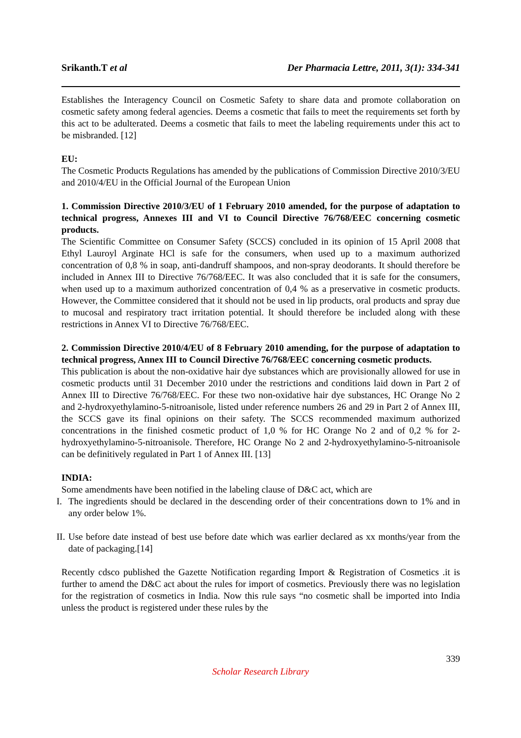Srikanth.T et al Der Pharmacia Lettre, 2011, 3(1): 334-341
Establishes the Interagency Council on Cosmetic Safety to share data and promote collaboration on cosmetic safety among federal agencies. Deems a cosmetic that fails to meet the requirements set forth by this act to be adulterated. Deems a cosmetic that fails to meet the labeling requirements under this act to be misbranded. [12]
EU:
The Cosmetic Products Regulations has amended by the publications of Commission Directive 2010/3/EU and 2010/4/EU in the Official Journal of the European Union
1. Commission Directive 2010/3/EU of 1 February 2010 amended, for the purpose of adaptation to technical progress, Annexes III and VI to Council Directive 76/768/EEC concerning cosmetic products.
The Scientific Committee on Consumer Safety (SCCS) concluded in its opinion of 15 April 2008 that Ethyl Lauroyl Arginate HCl is safe for the consumers, when used up to a maximum authorized concentration of 0,8 % in soap, anti-dandruff shampoos, and non-spray deodorants. It should therefore be included in Annex III to Directive 76/768/EEC. It was also concluded that it is safe for the consumers, when used up to a maximum authorized concentration of 0,4 % as a preservative in cosmetic products. However, the Committee considered that it should not be used in lip products, oral products and spray due to mucosal and respiratory tract irritation potential. It should therefore be included along with these restrictions in Annex VI to Directive 76/768/EEC.
2. Commission Directive 2010/4/EU of 8 February 2010 amending, for the purpose of adaptation to technical progress, Annex III to Council Directive 76/768/EEC concerning cosmetic products.
This publication is about the non-oxidative hair dye substances which are provisionally allowed for use in cosmetic products until 31 December 2010 under the restrictions and conditions laid down in Part 2 of Annex III to Directive 76/768/EEC. For these two non-oxidative hair dye substances, HC Orange No 2 and 2-hydroxyethylamino-5-nitroanisole, listed under reference numbers 26 and 29 in Part 2 of Annex III, the SCCS gave its final opinions on their safety. The SCCS recommended maximum authorized concentrations in the finished cosmetic product of 1,0 % for HC Orange No 2 and of 0,2 % for 2-hydroxyethylamino-5-nitroanisole. Therefore, HC Orange No 2 and 2-hydroxyethylamino-5-nitroanisole can be definitively regulated in Part 1 of Annex III. [13]
INDIA:
Some amendments have been notified in the labeling clause of D&C act, which are
I. The ingredients should be declared in the descending order of their concentrations down to 1% and in any order below 1%.
II. Use before date instead of best use before date which was earlier declared as xx months/year from the date of packaging.[14]
Recently cdsco published the Gazette Notification regarding Import & Registration of Cosmetics .it is further to amend the D&C act about the rules for import of cosmetics. Previously there was no legislation for the registration of cosmetics in India. Now this rule says “no cosmetic shall be imported into India unless the product is registered under these rules by the
339
Scholar Research Library